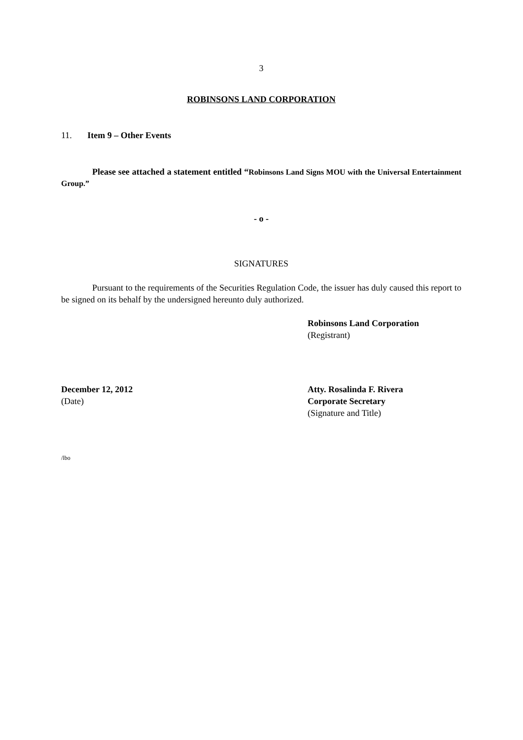3
ROBINSONS LAND CORPORATION
11. Item 9 – Other Events
Please see attached a statement entitled “Robinsons Land Signs MOU with the Universal Entertainment Group.”
- o -
SIGNATURES
Pursuant to the requirements of the Securities Regulation Code, the issuer has duly caused this report to be signed on its behalf by the undersigned hereunto duly authorized.
Robinsons Land Corporation
(Registrant)
December 12, 2012
(Date)
Atty. Rosalinda F. Rivera
Corporate Secretary
(Signature and Title)
/lbo